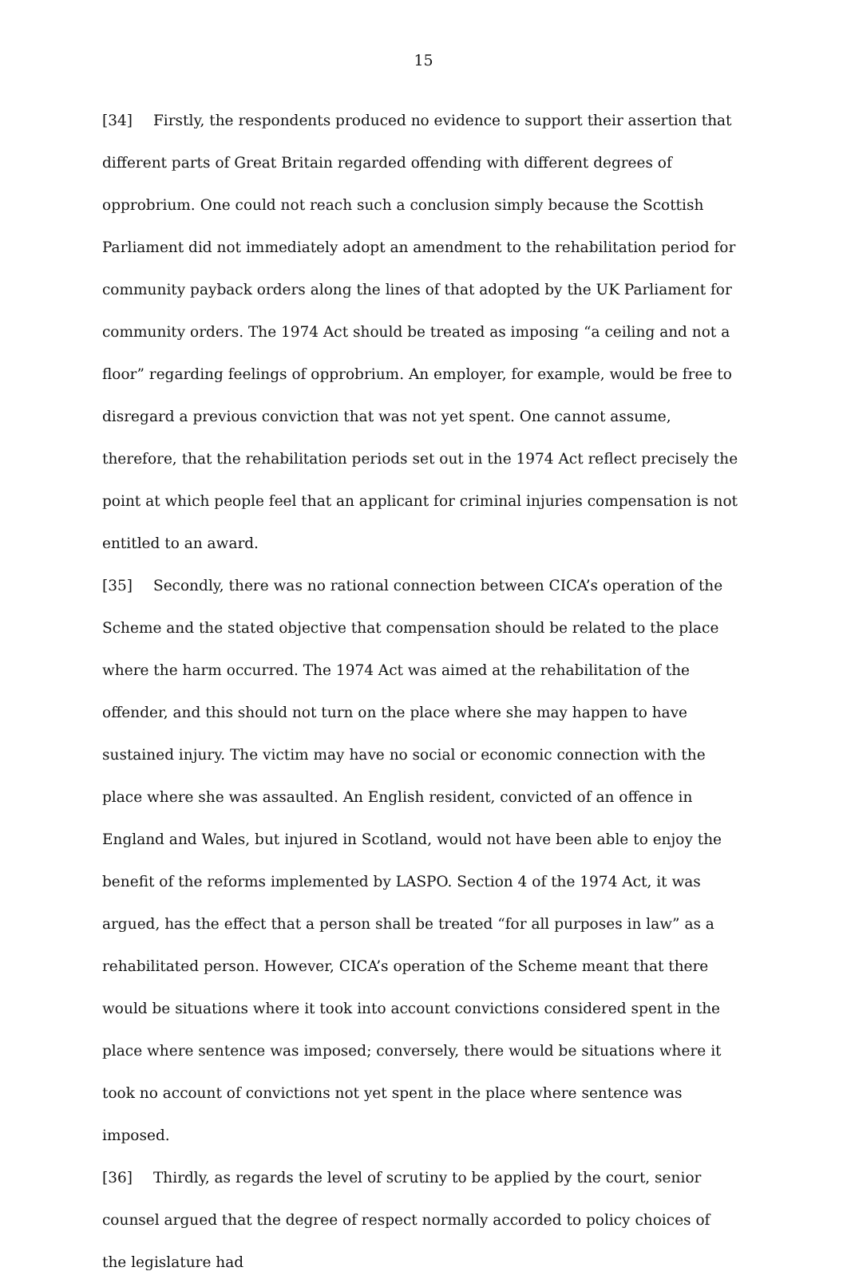15
[34] Firstly, the respondents produced no evidence to support their assertion that different parts of Great Britain regarded offending with different degrees of opprobrium. One could not reach such a conclusion simply because the Scottish Parliament did not immediately adopt an amendment to the rehabilitation period for community payback orders along the lines of that adopted by the UK Parliament for community orders. The 1974 Act should be treated as imposing “a ceiling and not a floor” regarding feelings of opprobrium. An employer, for example, would be free to disregard a previous conviction that was not yet spent. One cannot assume, therefore, that the rehabilitation periods set out in the 1974 Act reflect precisely the point at which people feel that an applicant for criminal injuries compensation is not entitled to an award.
[35] Secondly, there was no rational connection between CICA’s operation of the Scheme and the stated objective that compensation should be related to the place where the harm occurred. The 1974 Act was aimed at the rehabilitation of the offender, and this should not turn on the place where she may happen to have sustained injury. The victim may have no social or economic connection with the place where she was assaulted. An English resident, convicted of an offence in England and Wales, but injured in Scotland, would not have been able to enjoy the benefit of the reforms implemented by LASPO. Section 4 of the 1974 Act, it was argued, has the effect that a person shall be treated “for all purposes in law” as a rehabilitated person. However, CICA’s operation of the Scheme meant that there would be situations where it took into account convictions considered spent in the place where sentence was imposed; conversely, there would be situations where it took no account of convictions not yet spent in the place where sentence was imposed.
[36] Thirdly, as regards the level of scrutiny to be applied by the court, senior counsel argued that the degree of respect normally accorded to policy choices of the legislature had